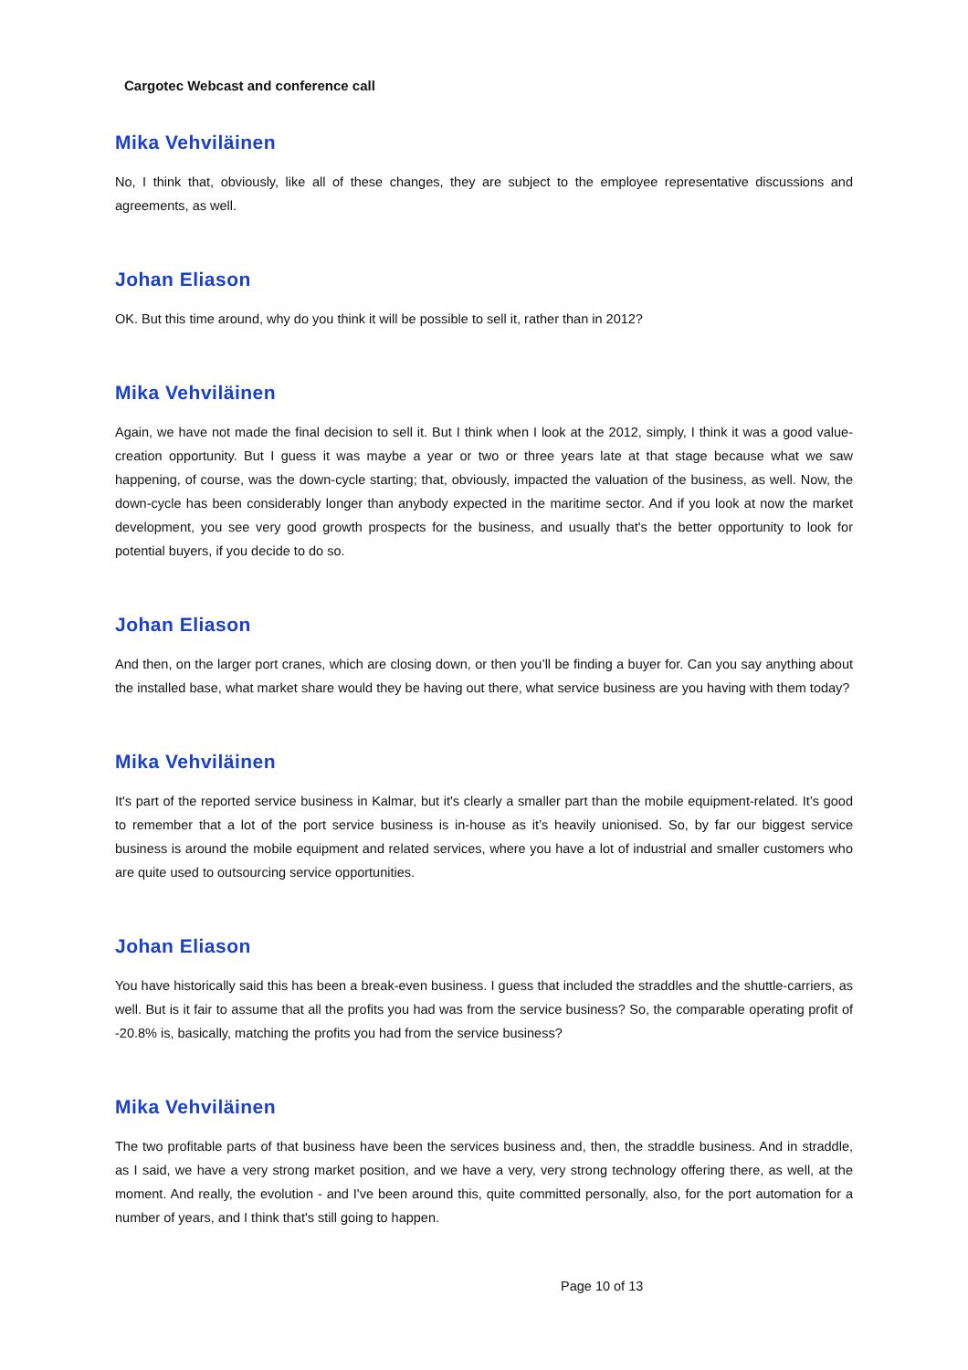Cargotec Webcast and conference call
Mika Vehviläinen
No, I think that, obviously, like all of these changes, they are subject to the employee representative discussions and agreements, as well.
Johan Eliason
OK. But this time around, why do you think it will be possible to sell it, rather than in 2012?
Mika Vehviläinen
Again, we have not made the final decision to sell it. But I think when I look at the 2012, simply, I think it was a good value-creation opportunity. But I guess it was maybe a year or two or three years late at that stage because what we saw happening, of course, was the down-cycle starting; that, obviously, impacted the valuation of the business, as well. Now, the down-cycle has been considerably longer than anybody expected in the maritime sector. And if you look at now the market development, you see very good growth prospects for the business, and usually that's the better opportunity to look for potential buyers, if you decide to do so.
Johan Eliason
And then, on the larger port cranes, which are closing down, or then you’ll be finding a buyer for. Can you say anything about the installed base, what market share would they be having out there, what service business are you having with them today?
Mika Vehviläinen
It's part of the reported service business in Kalmar, but it's clearly a smaller part than the mobile equipment-related. It’s good to remember that a lot of the port service business is in-house as it’s heavily unionised. So, by far our biggest service business is around the mobile equipment and related services, where you have a lot of industrial and smaller customers who are quite used to outsourcing service opportunities.
Johan Eliason
You have historically said this has been a break-even business. I guess that included the straddles and the shuttle-carriers, as well. But is it fair to assume that all the profits you had was from the service business? So, the comparable operating profit of -20.8% is, basically, matching the profits you had from the service business?
Mika Vehviläinen
The two profitable parts of that business have been the services business and, then, the straddle business. And in straddle, as I said, we have a very strong market position, and we have a very, very strong technology offering there, as well, at the moment. And really, the evolution - and I've been around this, quite committed personally, also, for the port automation for a number of years, and I think that's still going to happen.
Page 10 of 13